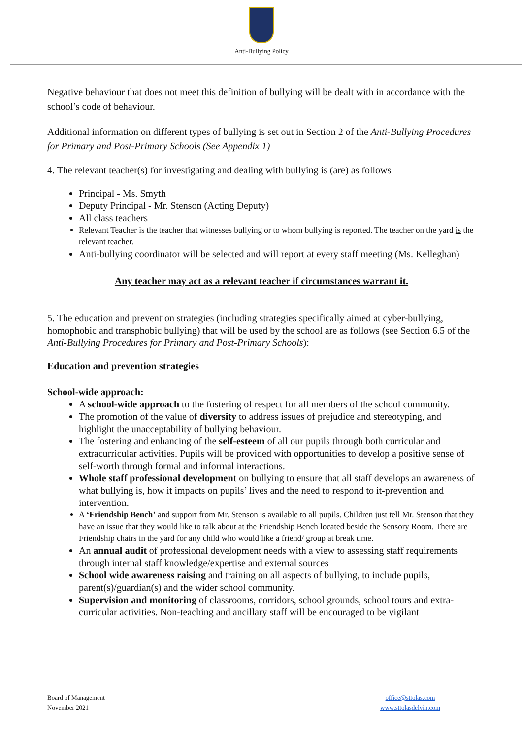Anti-Bullying Policy
Negative behaviour that does not meet this definition of bullying will be dealt with in accordance with the school’s code of behaviour.
Additional information on different types of bullying is set out in Section 2 of the Anti-Bullying Procedures for Primary and Post-Primary Schools (See Appendix 1)
4. The relevant teacher(s) for investigating and dealing with bullying is (are) as follows
Principal - Ms. Smyth
Deputy Principal - Mr. Stenson (Acting Deputy)
All class teachers
Relevant Teacher is the teacher that witnesses bullying or to whom bullying is reported. The teacher on the yard is the relevant teacher.
Anti-bullying coordinator will be selected and will report at every staff meeting (Ms. Kelleghan)
Any teacher may act as a relevant teacher if circumstances warrant it.
5. The education and prevention strategies (including strategies specifically aimed at cyber-bullying, homophobic and transphobic bullying) that will be used by the school are as follows (see Section 6.5 of the Anti-Bullying Procedures for Primary and Post-Primary Schools):
Education and prevention strategies
School-wide approach:
A school-wide approach to the fostering of respect for all members of the school community.
The promotion of the value of diversity to address issues of prejudice and stereotyping, and highlight the unacceptability of bullying behaviour.
The fostering and enhancing of the self-esteem of all our pupils through both curricular and extracurricular activities. Pupils will be provided with opportunities to develop a positive sense of self-worth through formal and informal interactions.
Whole staff professional development on bullying to ensure that all staff develops an awareness of what bullying is, how it impacts on pupils’ lives and the need to respond to it-prevention and intervention.
A ‘Friendship Bench’ and support from Mr. Stenson is available to all pupils. Children just tell Mr. Stenson that they have an issue that they would like to talk about at the Friendship Bench located beside the Sensory Room. There are Friendship chairs in the yard for any child who would like a friend/ group at break time.
An annual audit of professional development needs with a view to assessing staff requirements through internal staff knowledge/expertise and external sources
School wide awareness raising and training on all aspects of bullying, to include pupils, parent(s)/guardian(s) and the wider school community.
Supervision and monitoring of classrooms, corridors, school grounds, school tours and extra- curricular activities. Non-teaching and ancillary staff will be encouraged to be vigilant
Board of Management
November 2021
office@sttolas.com
www.sttolasdelvin.com